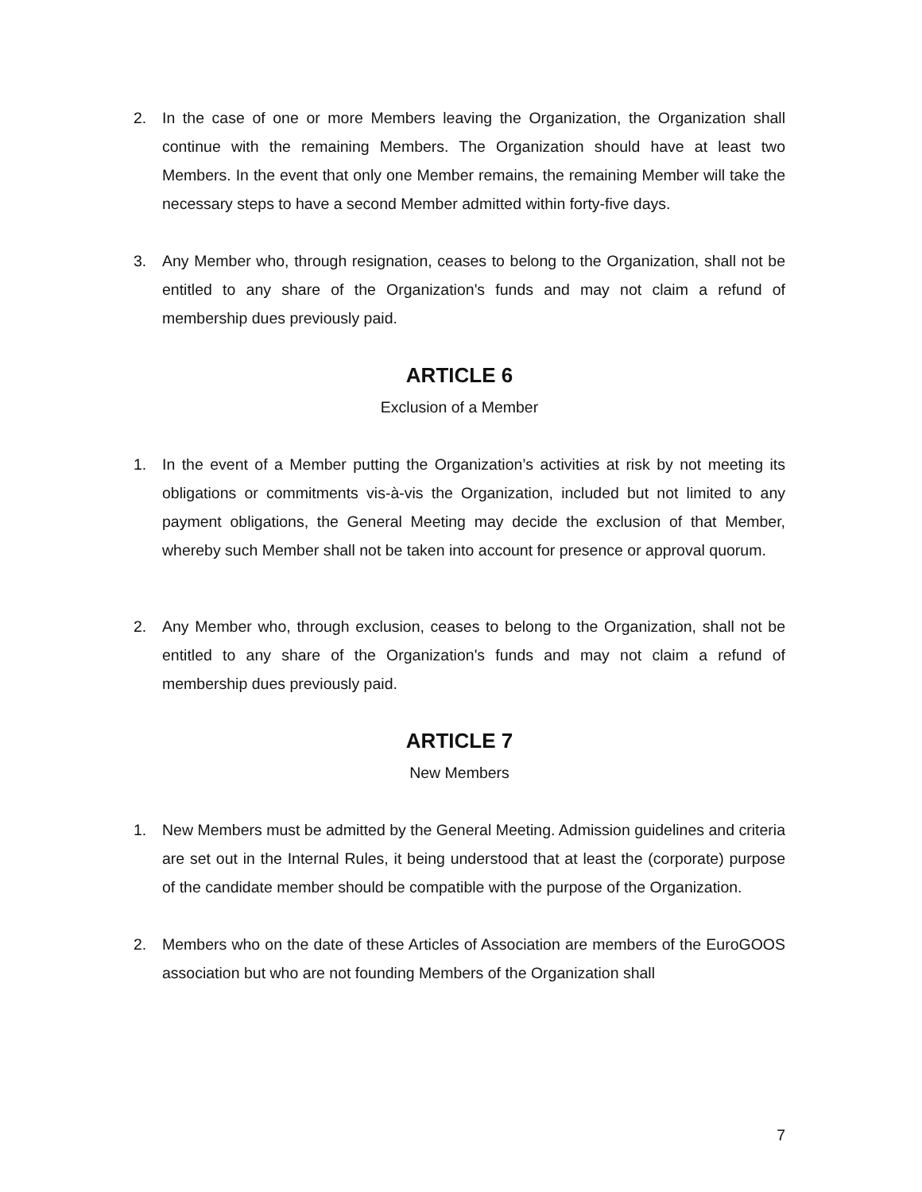2. In the case of one or more Members leaving the Organization, the Organization shall continue with the remaining Members. The Organization should have at least two Members. In the event that only one Member remains, the remaining Member will take the necessary steps to have a second Member admitted within forty-five days.
3. Any Member who, through resignation, ceases to belong to the Organization, shall not be entitled to any share of the Organization's funds and may not claim a refund of membership dues previously paid.
ARTICLE 6
Exclusion of a Member
1. In the event of a Member putting the Organization’s activities at risk by not meeting its obligations or commitments vis-à-vis the Organization, included but not limited to any payment obligations, the General Meeting may decide the exclusion of that Member, whereby such Member shall not be taken into account for presence or approval quorum.
2. Any Member who, through exclusion, ceases to belong to the Organization, shall not be entitled to any share of the Organization's funds and may not claim a refund of membership dues previously paid.
ARTICLE 7
New Members
1. New Members must be admitted by the General Meeting. Admission guidelines and criteria are set out in the Internal Rules, it being understood that at least the (corporate) purpose of the candidate member should be compatible with the purpose of the Organization.
2. Members who on the date of these Articles of Association are members of the EuroGOOS association but who are not founding Members of the Organization shall
7